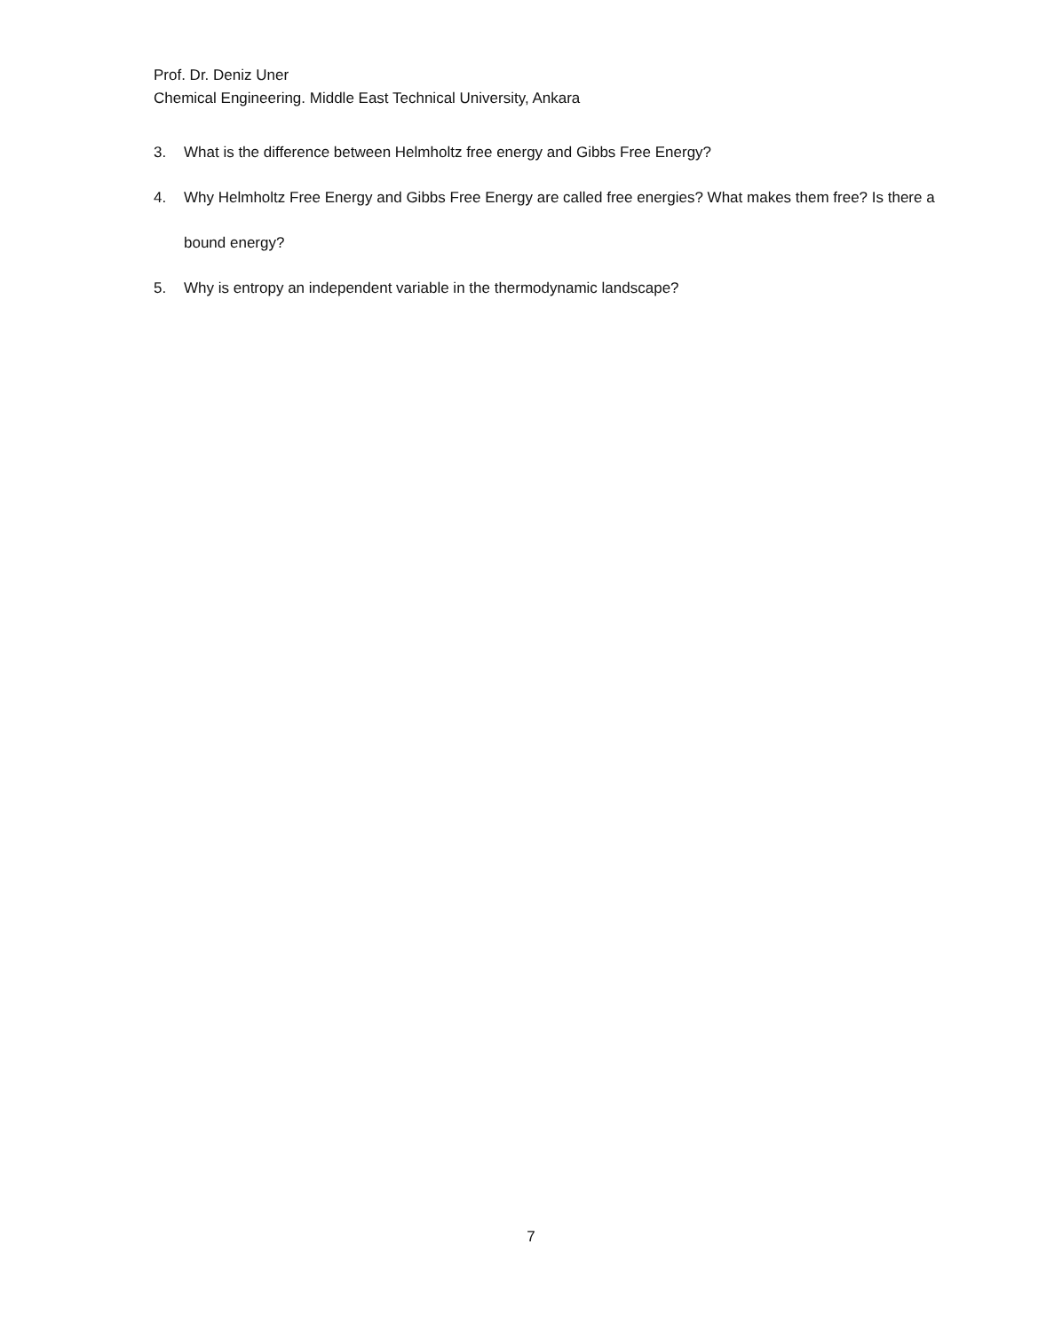Prof. Dr. Deniz Uner
Chemical Engineering. Middle East Technical University, Ankara
3. What is the difference between Helmholtz free energy and Gibbs Free Energy?
4. Why Helmholtz Free Energy and Gibbs Free Energy are called free energies? What makes them free? Is there a bound energy?
5. Why is entropy an independent variable in the thermodynamic landscape?
7